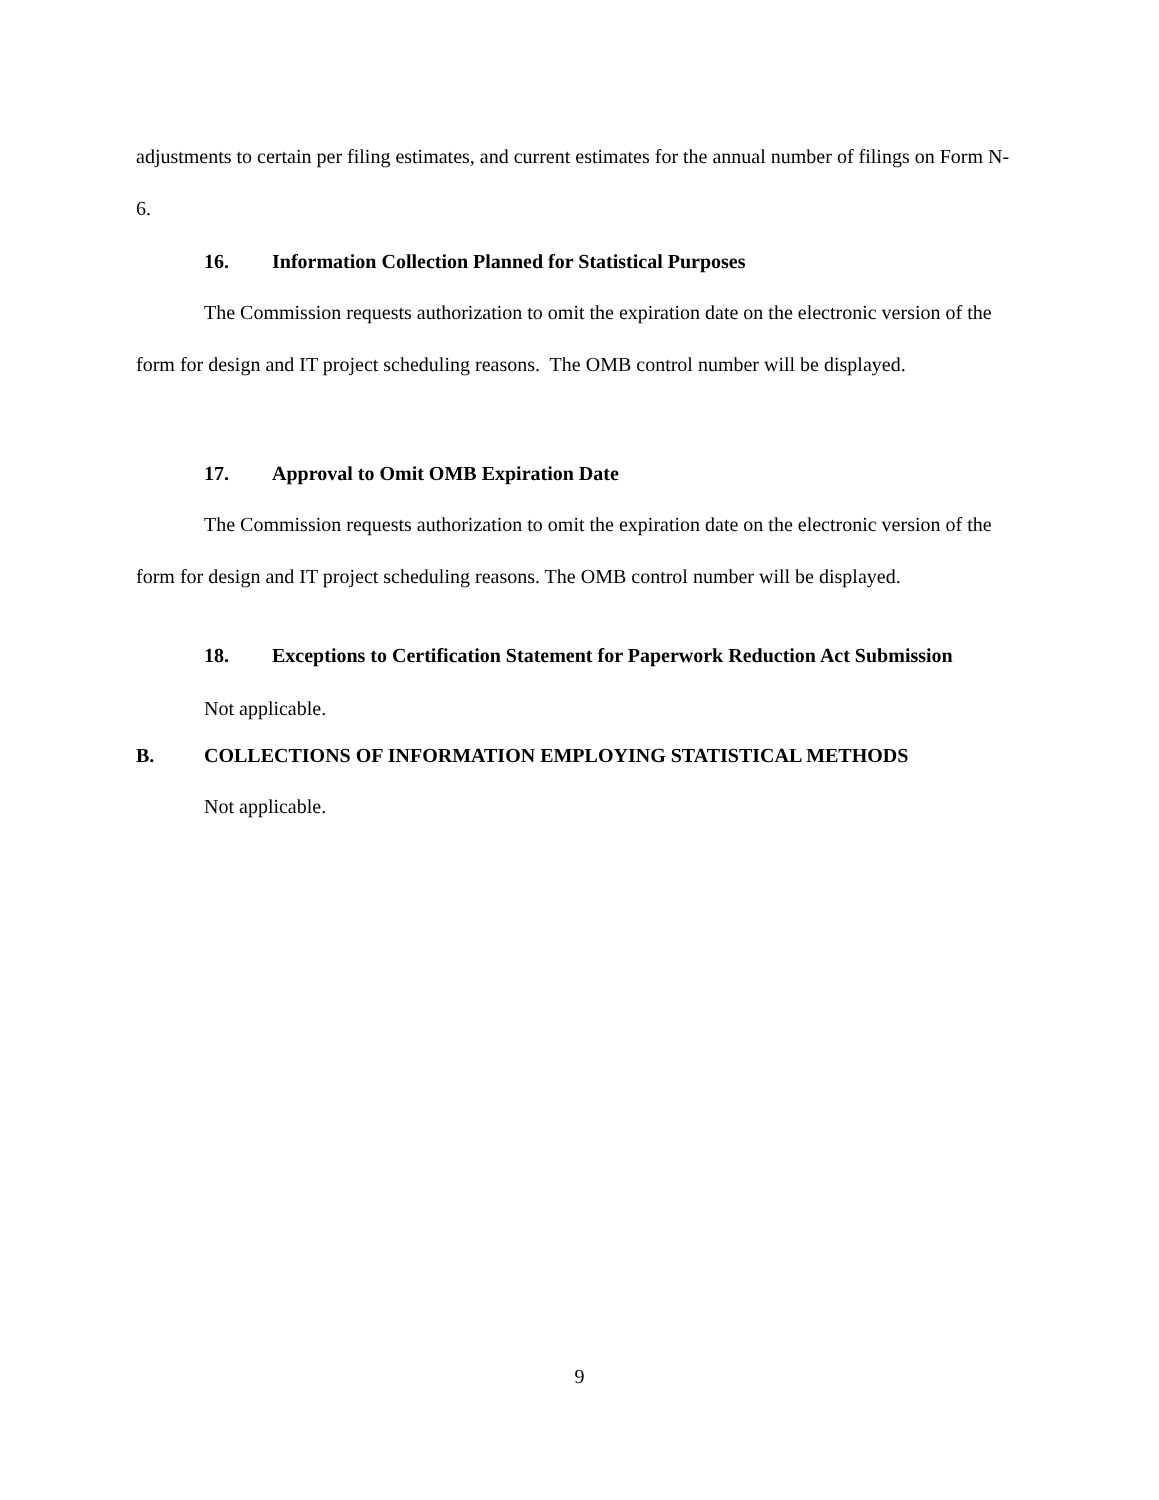adjustments to certain per filing estimates, and current estimates for the annual number of filings on Form N-6.
16. Information Collection Planned for Statistical Purposes
The Commission requests authorization to omit the expiration date on the electronic version of the form for design and IT project scheduling reasons. The OMB control number will be displayed.
17. Approval to Omit OMB Expiration Date
The Commission requests authorization to omit the expiration date on the electronic version of the form for design and IT project scheduling reasons. The OMB control number will be displayed.
18. Exceptions to Certification Statement for Paperwork Reduction Act Submission
Not applicable.
B. COLLECTIONS OF INFORMATION EMPLOYING STATISTICAL METHODS
Not applicable.
9